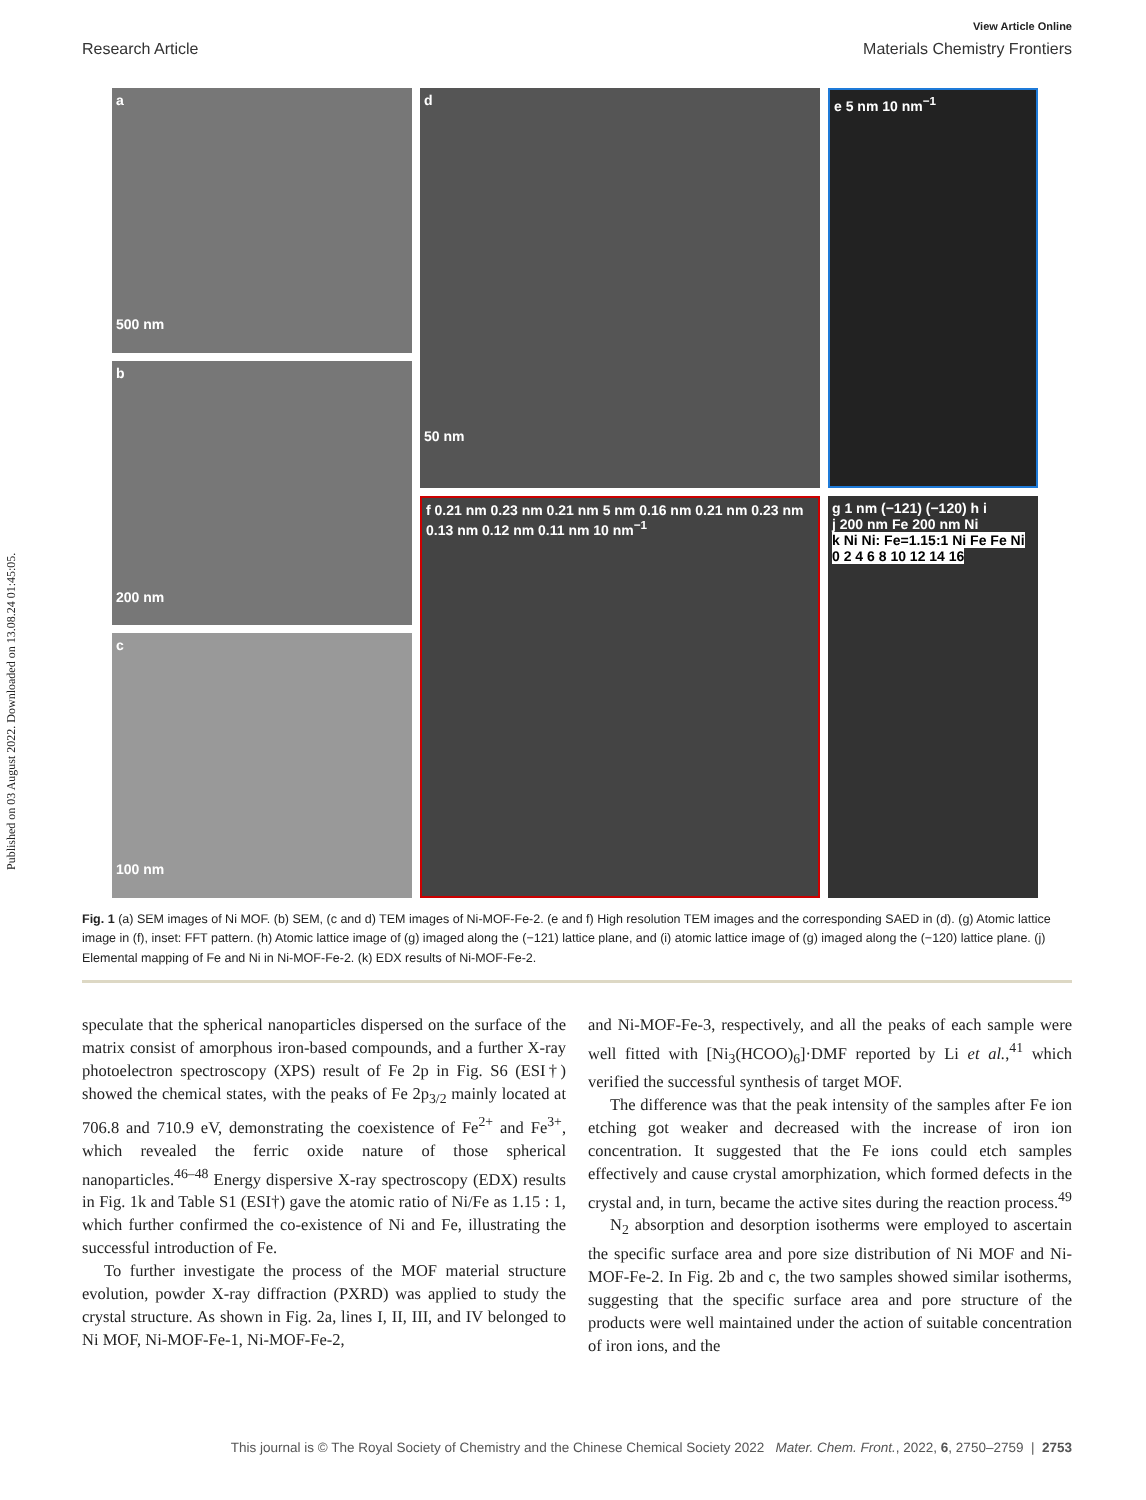Published on 03 August 2022. Downloaded on 13.08.24 01:45:05.
View Article Online
Research Article Materials Chemistry Frontiers
a
500 nm
b
200 nm
c
100 nm
d
50 nm
f 0.21 nm 0.23 nm 0.21 nm 5 nm 0.16 nm 0.21 nm 0.23 nm 0.13 nm 0.12 nm 0.11 nm 10 nm<sup>−1</sup>
e 5 nm 10 nm<sup>−1</sup>
g 1 nm (−121) (−120) h i
j 200 nm Fe 200 nm Ni
k Ni Ni: Fe=1.15:1 Ni Fe Fe Ni 0 2 4 6 8 10 12 14 16
Fig. 1 (a) SEM images of Ni MOF. (b) SEM, (c and d) TEM images of Ni-MOF-Fe-2. (e and f) High resolution TEM images and the corresponding SAED in (d). (g) Atomic lattice image in (f), inset: FFT pattern. (h) Atomic lattice image of (g) imaged along the (−121) lattice plane, and (i) atomic lattice image of (g) imaged along the (−120) lattice plane. (j) Elemental mapping of Fe and Ni in Ni-MOF-Fe-2. (k) EDX results of Ni-MOF-Fe-2.
speculate that the spherical nanoparticles dispersed on the surface of the matrix consist of amorphous iron-based compounds, and a further X-ray photoelectron spectroscopy (XPS) result of Fe 2p in Fig. S6 (ESI†) showed the chemical states, with the peaks of Fe 2p<sub>3/2</sub> mainly located at 706.8 and 710.9 eV, demonstrating the coexistence of Fe<sup>2+</sup> and Fe<sup>3+</sup>, which revealed the ferric oxide nature of those spherical nanoparticles.<sup>46–48</sup> Energy dispersive X-ray spectroscopy (EDX) results in Fig. 1k and Table S1 (ESI†) gave the atomic ratio of Ni/Fe as 1.15 : 1, which further confirmed the co-existence of Ni and Fe, illustrating the successful introduction of Fe.
To further investigate the process of the MOF material structure evolution, powder X-ray diffraction (PXRD) was applied to study the crystal structure. As shown in Fig. 2a, lines I, II, III, and IV belonged to Ni MOF, Ni-MOF-Fe-1, Ni-MOF-Fe-2,
and Ni-MOF-Fe-3, respectively, and all the peaks of each sample were well fitted with [Ni<sub>3</sub>(HCOO)<sub>6</sub>]·DMF reported by Li et al.,<sup>41</sup> which verified the successful synthesis of target MOF.
The difference was that the peak intensity of the samples after Fe ion etching got weaker and decreased with the increase of iron ion concentration. It suggested that the Fe ions could etch samples effectively and cause crystal amorphization, which formed defects in the crystal and, in turn, became the active sites during the reaction process.<sup>49</sup>
N<sub>2</sub> absorption and desorption isotherms were employed to ascertain the specific surface area and pore size distribution of Ni MOF and Ni-MOF-Fe-2. In Fig. 2b and c, the two samples showed similar isotherms, suggesting that the specific surface area and pore structure of the products were well maintained under the action of suitable concentration of iron ions, and the
This journal is © The Royal Society of Chemistry and the Chinese Chemical Society 2022 Mater. Chem. Front., 2022, 6, 2750–2759 | 2753